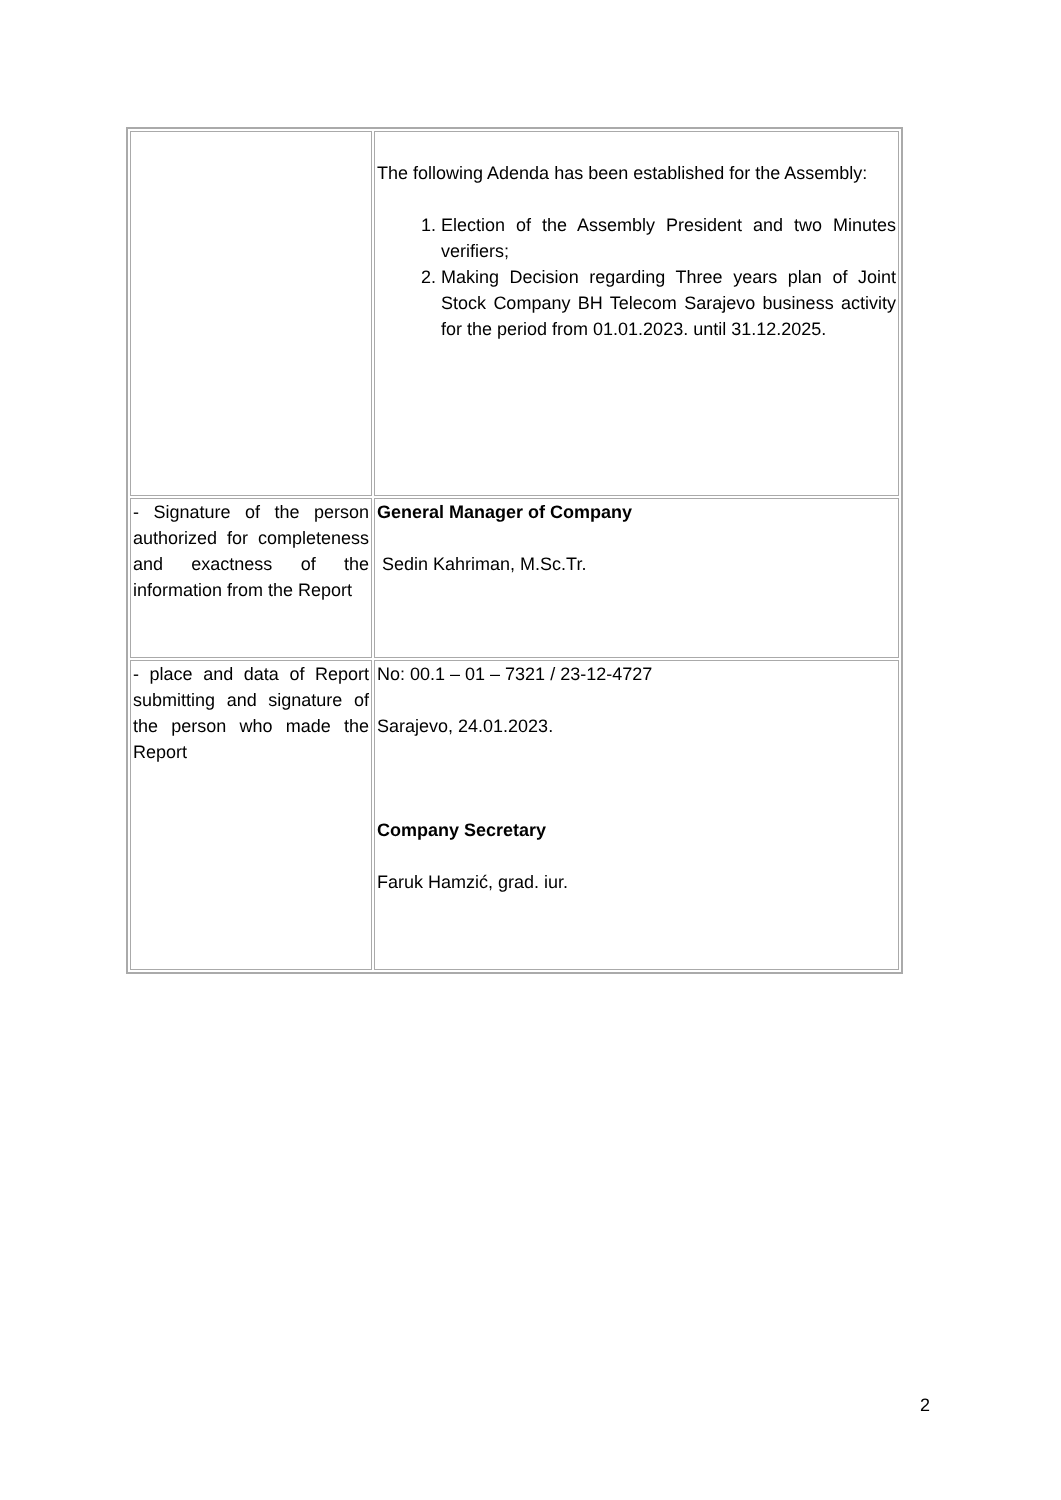| | The following Adenda has been established for the Assembly: 1. Election of the Assembly President and two Minutes verifiers; 2. Making Decision regarding Three years plan of Joint Stock Company BH Telecom Sarajevo business activity for the period from 01.01.2023. until 31.12.2025. |
| - Signature of the person authorized for completeness and exactness of the information from the Report | General Manager of Company Sedin Kahriman, M.Sc.Tr. |
| - place and data of Report submitting and signature of the person who made the Report | No: 00.1 – 01 – 7321 / 23-12-4727 Sarajevo, 24.01.2023. Company Secretary Faruk Hamzić, grad. iur. |
2